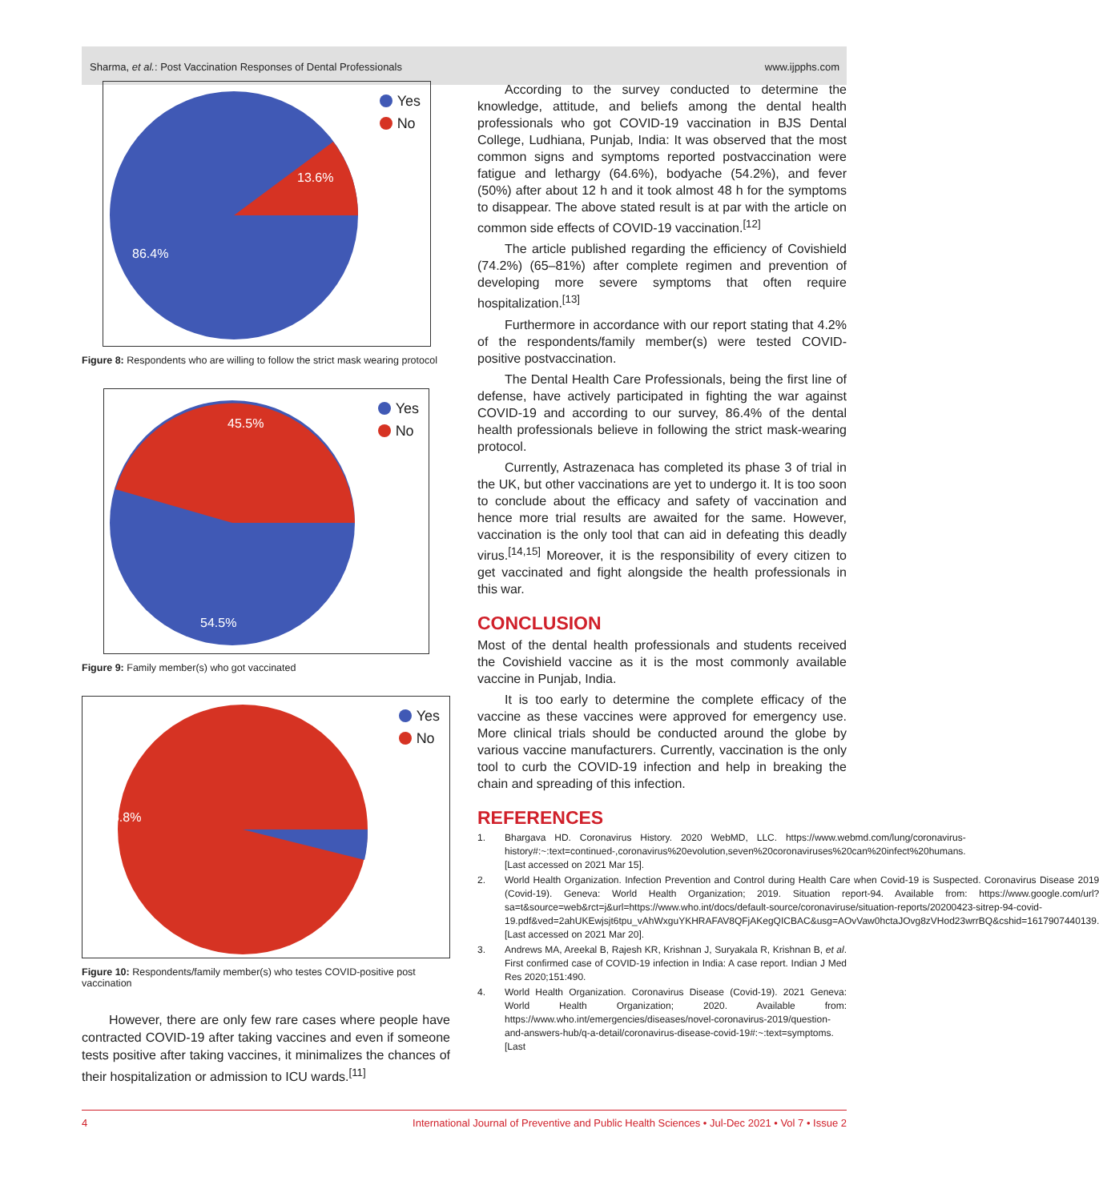Sharma, et al.: Post Vaccination Responses of Dental Professionals www.ijpphs.com
13.6%
86.4%
Yes
No
Figure 8: Respondents who are willing to follow the strict mask wearing protocol
45.5%
54.5%
Yes
No
Figure 9: Family member(s) who got vaccinated
95.8%
Yes
No
Figure 10: Respondents/family member(s) who testes COVID-positive post vaccination
However, there are only few rare cases where people have contracted COVID-19 after taking vaccines and even if someone tests positive after taking vaccines, it minimalizes the chances of their hospitalization or admission to ICU wards.<sup>[11]</sup>
According to the survey conducted to determine the knowledge, attitude, and beliefs among the dental health professionals who got COVID-19 vaccination in BJS Dental College, Ludhiana, Punjab, India: It was observed that the most common signs and symptoms reported postvaccination were fatigue and lethargy (64.6%), bodyache (54.2%), and fever (50%) after about 12 h and it took almost 48 h for the symptoms to disappear. The above stated result is at par with the article on common side effects of COVID-19 vaccination.<sup>[12]</sup>
The article published regarding the efficiency of Covishield (74.2%) (65–81%) after complete regimen and prevention of developing more severe symptoms that often require hospitalization.<sup>[13]</sup>
Furthermore in accordance with our report stating that 4.2% of the respondents/family member(s) were tested COVID-positive postvaccination.
The Dental Health Care Professionals, being the first line of defense, have actively participated in fighting the war against COVID-19 and according to our survey, 86.4% of the dental health professionals believe in following the strict mask-wearing protocol.
Currently, Astrazenaca has completed its phase 3 of trial in the UK, but other vaccinations are yet to undergo it. It is too soon to conclude about the efficacy and safety of vaccination and hence more trial results are awaited for the same. However, vaccination is the only tool that can aid in defeating this deadly virus.<sup>[14,15]</sup> Moreover, it is the responsibility of every citizen to get vaccinated and fight alongside the health professionals in this war.
CONCLUSION
Most of the dental health professionals and students received the Covishield vaccine as it is the most commonly available vaccine in Punjab, India.
It is too early to determine the complete efficacy of the vaccine as these vaccines were approved for emergency use. More clinical trials should be conducted around the globe by various vaccine manufacturers. Currently, vaccination is the only tool to curb the COVID-19 infection and help in breaking the chain and spreading of this infection.
REFERENCES
1. Bhargava HD. Coronavirus History. 2020 WebMD, LLC. https://www.webmd.com/lung/coronavirus-history#:~:text=continued-,coronavirus%20evolution,seven%20coronaviruses%20can%20infect%20humans. [Last accessed on 2021 Mar 15].
2. World Health Organization. Infection Prevention and Control during Health Care when Covid-19 is Suspected. Coronavirus Disease 2019 (Covid-19). Geneva: World Health Organization; 2019. Situation report-94. Available from: https://www.google.com/url?sa=t&source=web&rct=j&url=https://www.who.int/docs/default-source/coronaviruse/situation-reports/20200423-sitrep-94-covid-19.pdf&ved=2ahUKEwjsjt6tpu_vAhWxguYKHRAFAV8QFjAKegQICBAC&usg=AOvVaw0hctaJOvg8zVHod23wrrBQ&cshid=1617907440139. [Last accessed on 2021 Mar 20].
3. Andrews MA, Areekal B, Rajesh KR, Krishnan J, Suryakala R, Krishnan B, et al. First confirmed case of COVID-19 infection in India: A case report. Indian J Med Res 2020;151:490.
4. World Health Organization. Coronavirus Disease (Covid-19). 2021 Geneva: World Health Organization; 2020. Available from: https://www.who.int/emergencies/diseases/novel-coronavirus-2019/question-and-answers-hub/q-a-detail/coronavirus-disease-covid-19#:~:text=symptoms. [Last
4 International Journal of Preventive and Public Health Sciences • Jul-Dec 2021 • Vol 7 • Issue 2